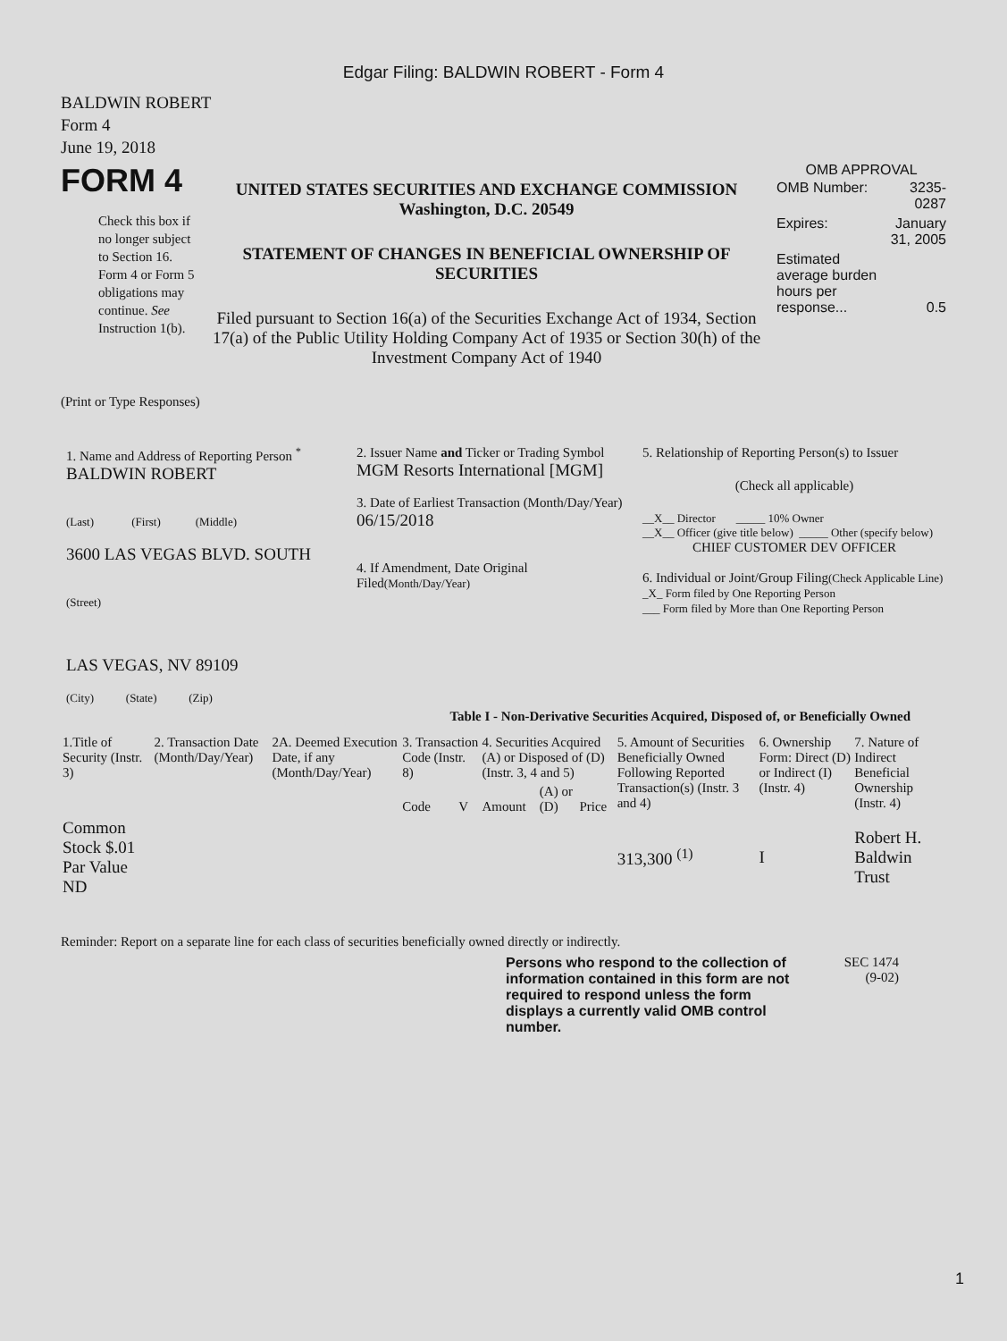Edgar Filing: BALDWIN ROBERT - Form 4
BALDWIN ROBERT
Form 4
June 19, 2018
FORM 4
Check this box if no longer subject to Section 16. Form 4 or Form 5 obligations may continue. See Instruction 1(b).
UNITED STATES SECURITIES AND EXCHANGE COMMISSION
Washington, D.C. 20549
STATEMENT OF CHANGES IN BENEFICIAL OWNERSHIP OF SECURITIES
Filed pursuant to Section 16(a) of the Securities Exchange Act of 1934, Section 17(a) of the Public Utility Holding Company Act of 1935 or Section 30(h) of the Investment Company Act of 1940
OMB APPROVAL
| OMB Number: | 3235-0287 |
| Expires: | January 31, 2005 |
| Estimated average burden hours per response... | 0.5 |
(Print or Type Responses)
1. Name and Address of Reporting Person <sup>*</sup>
BALDWIN ROBERT
(Last) (First) (Middle)
3600 LAS VEGAS BLVD. SOUTH
(Street)
LAS VEGAS, NV 89109
(City) (State) (Zip)
2. Issuer Name and Ticker or Trading Symbol
MGM Resorts International [MGM]
3. Date of Earliest Transaction (Month/Day/Year)
06/15/2018
4. If Amendment, Date Original Filed(Month/Day/Year)
5. Relationship of Reporting Person(s) to Issuer
(Check all applicable)
__X__ Director _____ 10% Owner
__X__ Officer (give title below) _____ Other (specify below)
CHIEF CUSTOMER DEV OFFICER
6. Individual or Joint/Group Filing(Check Applicable Line)
_X_ Form filed by One Reporting Person
___ Form filed by More than One Reporting Person
Table I - Non-Derivative Securities Acquired, Disposed of, or Beneficially Owned
| 1.Title of Security (Instr. 3) | 2. Transaction Date (Month/Day/Year) | 2A. Deemed Execution Date, if any (Month/Day/Year) | 3. Transaction Code (Instr. 8) | | 4. Securities Acquired (A) or Disposed of (D) (Instr. 3, 4 and 5) | | | 5. Amount of Securities Beneficially Owned Following Reported Transaction(s) (Instr. 3 and 4) | 6. Ownership Form: Direct (D) or Indirect (I) (Instr. 4) | 7. Nature of Indirect Beneficial Ownership (Instr. 4) |
| --- | --- | --- | --- | --- | --- | --- | --- | --- | --- | --- |
| | | | Code | V | Amount | (A) or (D) | Price | | | |
| Common Stock $.01 Par Value ND | | | | | | | | 313,300 <sup>(1)</sup> | I | Robert H. Baldwin Trust |
Reminder: Report on a separate line for each class of securities beneficially owned directly or indirectly.
Persons who respond to the collection of information contained in this form are not required to respond unless the form displays a currently valid OMB control number.
SEC 1474
(9-02)
1